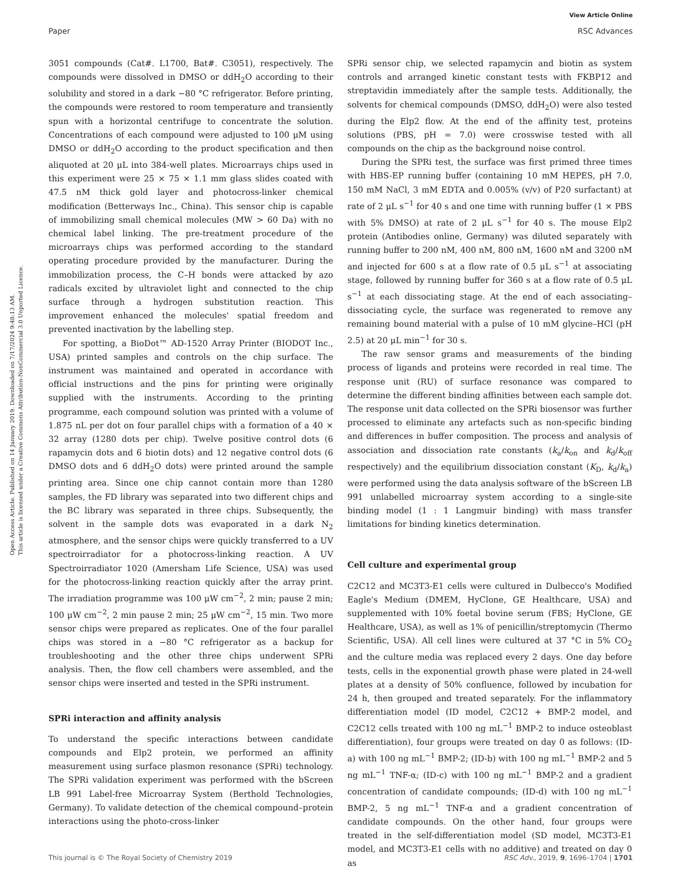View Article Online
Paper RSC Advances
Open Access Article. Published on 14 January 2019. Downloaded on 7/17/2024 9:48:13 AM.
This article is licensed under a Creative Commons Attribution-NonCommercial 3.0 Unported Licence.
3051 compounds (Cat#. L1700, Bat#. C3051), respectively. The compounds were dissolved in DMSO or ddH<sub>2</sub>O according to their solubility and stored in a dark −80 °C refrigerator. Before printing, the compounds were restored to room temperature and transiently spun with a horizontal centrifuge to concentrate the solution. Concentrations of each compound were adjusted to 100 μM using DMSO or ddH<sub>2</sub>O according to the product specification and then aliquoted at 20 μL into 384-well plates. Microarrays chips used in this experiment were 25 × 75 × 1.1 mm glass slides coated with 47.5 nM thick gold layer and photocross-linker chemical modification (Betterways Inc., China). This sensor chip is capable of immobilizing small chemical molecules (MW > 60 Da) with no chemical label linking. The pre-treatment procedure of the microarrays chips was performed according to the standard operating procedure provided by the manufacturer. During the immobilization process, the C–H bonds were attacked by azo radicals excited by ultraviolet light and connected to the chip surface through a hydrogen substitution reaction. This improvement enhanced the molecules' spatial freedom and prevented inactivation by the labelling step.
For spotting, a BioDot™ AD-1520 Array Printer (BIODOT Inc., USA) printed samples and controls on the chip surface. The instrument was maintained and operated in accordance with official instructions and the pins for printing were originally supplied with the instruments. According to the printing programme, each compound solution was printed with a volume of 1.875 nL per dot on four parallel chips with a formation of a 40 × 32 array (1280 dots per chip). Twelve positive control dots (6 rapamycin dots and 6 biotin dots) and 12 negative control dots (6 DMSO dots and 6 ddH<sub>2</sub>O dots) were printed around the sample printing area. Since one chip cannot contain more than 1280 samples, the FD library was separated into two different chips and the BC library was separated in three chips. Subsequently, the solvent in the sample dots was evaporated in a dark N<sub>2</sub> atmosphere, and the sensor chips were quickly transferred to a UV spectroirradiator for a photocross-linking reaction. A UV Spectroirradiator 1020 (Amersham Life Science, USA) was used for the photocross-linking reaction quickly after the array print. The irradiation programme was 100 μW cm<sup>−2</sup>, 2 min; pause 2 min; 100 μW cm<sup>−2</sup>, 2 min pause 2 min; 25 μW cm<sup>−2</sup>, 15 min. Two more sensor chips were prepared as replicates. One of the four parallel chips was stored in a −80 °C refrigerator as a backup for troubleshooting and the other three chips underwent SPRi analysis. Then, the flow cell chambers were assembled, and the sensor chips were inserted and tested in the SPRi instrument.
SPRi interaction and affinity analysis
To understand the specific interactions between candidate compounds and Elp2 protein, we performed an affinity measurement using surface plasmon resonance (SPRi) technology. The SPRi validation experiment was performed with the bScreen LB 991 Label-free Microarray System (Berthold Technologies, Germany). To validate detection of the chemical compound–protein interactions using the photo-cross-linker
SPRi sensor chip, we selected rapamycin and biotin as system controls and arranged kinetic constant tests with FKBP12 and streptavidin immediately after the sample tests. Additionally, the solvents for chemical compounds (DMSO, ddH<sub>2</sub>O) were also tested during the Elp2 flow. At the end of the affinity test, proteins solutions (PBS, pH = 7.0) were crosswise tested with all compounds on the chip as the background noise control.
During the SPRi test, the surface was first primed three times with HBS-EP running buffer (containing 10 mM HEPES, pH 7.0, 150 mM NaCl, 3 mM EDTA and 0.005% (v/v) of P20 surfactant) at rate of 2 μL s<sup>−1</sup> for 40 s and one time with running buffer (1 × PBS with 5% DMSO) at rate of 2 μL s<sup>−1</sup> for 40 s. The mouse Elp2 protein (Antibodies online, Germany) was diluted separately with running buffer to 200 nM, 400 nM, 800 nM, 1600 nM and 3200 nM and injected for 600 s at a flow rate of 0.5 μL s<sup>−1</sup> at associating stage, followed by running buffer for 360 s at a flow rate of 0.5 μL s<sup>−1</sup> at each dissociating stage. At the end of each associating–dissociating cycle, the surface was regenerated to remove any remaining bound material with a pulse of 10 mM glycine–HCl (pH 2.5) at 20 μL min<sup>−1</sup> for 30 s.
The raw sensor grams and measurements of the binding process of ligands and proteins were recorded in real time. The response unit (RU) of surface resonance was compared to determine the different binding affinities between each sample dot. The response unit data collected on the SPRi biosensor was further processed to eliminate any artefacts such as non-specific binding and differences in buffer composition. The process and analysis of association and dissociation rate constants (k<sub>a</sub>/k<sub>on</sub> and k<sub>d</sub>/k<sub>off</sub> respectively) and the equilibrium dissociation constant (K<sub>D</sub>, k<sub>d</sub>/k<sub>a</sub>) were performed using the data analysis software of the bScreen LB 991 unlabelled microarray system according to a single-site binding model (1 : 1 Langmuir binding) with mass transfer limitations for binding kinetics determination.
Cell culture and experimental group
C2C12 and MC3T3-E1 cells were cultured in Dulbecco's Modified Eagle's Medium (DMEM, HyClone, GE Healthcare, USA) and supplemented with 10% foetal bovine serum (FBS; HyClone, GE Healthcare, USA), as well as 1% of penicillin/streptomycin (Thermo Scientific, USA). All cell lines were cultured at 37 °C in 5% CO<sub>2</sub> and the culture media was replaced every 2 days. One day before tests, cells in the exponential growth phase were plated in 24-well plates at a density of 50% confluence, followed by incubation for 24 h, then grouped and treated separately. For the inflammatory differentiation model (ID model, C2C12 + BMP-2 model, and C2C12 cells treated with 100 ng mL<sup>−1</sup> BMP-2 to induce osteoblast differentiation), four groups were treated on day 0 as follows: (ID-a) with 100 ng mL<sup>−1</sup> BMP-2; (ID-b) with 100 ng mL<sup>−1</sup> BMP-2 and 5 ng mL<sup>−1</sup> TNF-α; (ID-c) with 100 ng mL<sup>−1</sup> BMP-2 and a gradient concentration of candidate compounds; (ID-d) with 100 ng mL<sup>−1</sup> BMP-2, 5 ng mL<sup>−1</sup> TNF-α and a gradient concentration of candidate compounds. On the other hand, four groups were treated in the self-differentiation model (SD model, MC3T3-E1 model, and MC3T3-E1 cells with no additive) and treated on day 0 as
This journal is © The Royal Society of Chemistry 2019 RSC Adv., 2019, 9, 1696–1704 | 1701